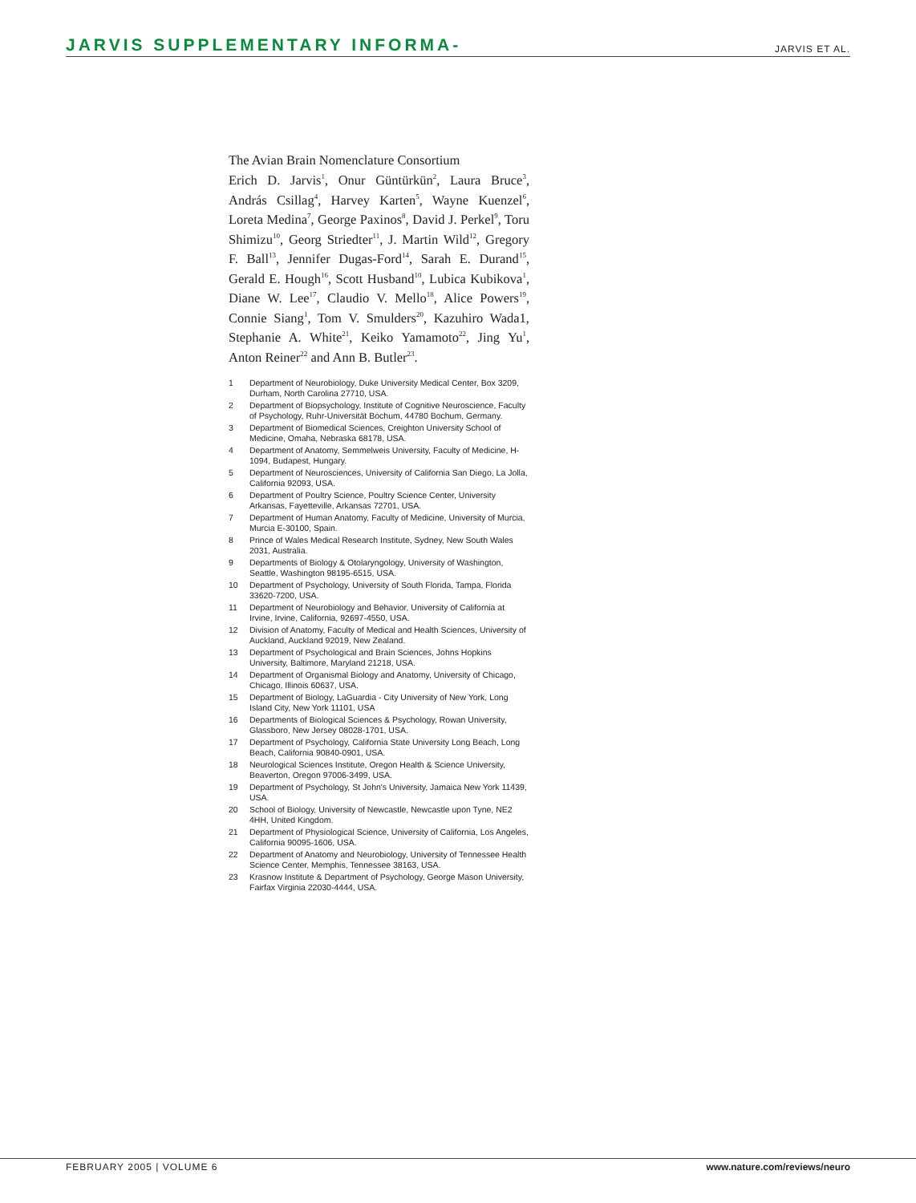JARVIS SUPPLEMENTARY INFORMA- JARVIS ET AL.
The Avian Brain Nomenclature Consortium
Erich D. Jarvis<sup>1</sup>, Onur Güntürkün<sup>2</sup>, Laura Bruce<sup>3</sup>, András Csillag<sup>4</sup>, Harvey Karten<sup>5</sup>, Wayne Kuenzel<sup>6</sup>, Loreta Medina<sup>7</sup>, George Paxinos<sup>8</sup>, David J. Perkel<sup>9</sup>, Toru Shimizu<sup>10</sup>, Georg Striedter<sup>11</sup>, J. Martin Wild<sup>12</sup>, Gregory F. Ball<sup>13</sup>, Jennifer Dugas-Ford<sup>14</sup>, Sarah E. Durand<sup>15</sup>, Gerald E. Hough<sup>16</sup>, Scott Husband<sup>10</sup>, Lubica Kubikova<sup>1</sup>, Diane W. Lee<sup>17</sup>, Claudio V. Mello<sup>18</sup>, Alice Powers<sup>19</sup>, Connie Siang<sup>1</sup>, Tom V. Smulders<sup>20</sup>, Kazuhiro Wada1, Stephanie A. White<sup>21</sup>, Keiko Yamamoto<sup>22</sup>, Jing Yu<sup>1</sup>, Anton Reiner<sup>22</sup> and Ann B. Butler<sup>23</sup>.
| 1 | Department of Neurobiology, Duke University Medical Center, Box 3209, Durham, North Carolina 27710, USA. |
| 2 | Department of Biopsychology, Institute of Cognitive Neuroscience, Faculty of Psychology, Ruhr-Universität Bochum, 44780 Bochum, Germany. |
| 3 | Department of Biomedical Sciences, Creighton University School of Medicine, Omaha, Nebraska 68178, USA. |
| 4 | Department of Anatomy, Semmelweis University, Faculty of Medicine, H-1094, Budapest, Hungary. |
| 5 | Department of Neurosciences, University of California San Diego, La Jolla, California 92093, USA. |
| 6 | Department of Poultry Science, Poultry Science Center, University Arkansas, Fayetteville, Arkansas 72701, USA. |
| 7 | Department of Human Anatomy, Faculty of Medicine, University of Murcia, Murcia E-30100, Spain. |
| 8 | Prince of Wales Medical Research Institute, Sydney, New South Wales 2031, Australia. |
| 9 | Departments of Biology & Otolaryngology, University of Washington, Seattle, Washington 98195-6515, USA. |
| 10 | Department of Psychology, University of South Florida, Tampa, Florida 33620-7200, USA. |
| 11 | Department of Neurobiology and Behavior, University of California at Irvine, Irvine, California, 92697-4550, USA. |
| 12 | Division of Anatomy, Faculty of Medical and Health Sciences, University of Auckland, Auckland 92019, New Zealand. |
| 13 | Department of Psychological and Brain Sciences, Johns Hopkins University, Baltimore, Maryland 21218, USA. |
| 14 | Department of Organismal Biology and Anatomy, University of Chicago, Chicago, Illinois 60637, USA. |
| 15 | Department of Biology, LaGuardia - City University of New York, Long Island City, New York 11101, USA |
| 16 | Departments of Biological Sciences & Psychology, Rowan University, Glassboro, New Jersey 08028-1701, USA. |
| 17 | Department of Psychology, California State University Long Beach, Long Beach, California 90840-0901, USA. |
| 18 | Neurological Sciences Institute, Oregon Health & Science University, Beaverton, Oregon 97006-3499, USA. |
| 19 | Department of Psychology, St John's University, Jamaica New York 11439, USA. |
| 20 | School of Biology, University of Newcastle, Newcastle upon Tyne, NE2 4HH, United Kingdom. |
| 21 | Department of Physiological Science, University of California, Los Angeles, California 90095-1606, USA. |
| 22 | Department of Anatomy and Neurobiology, University of Tennessee Health Science Center, Memphis, Tennessee 38163, USA. |
| 23 | Krasnow Institute & Department of Psychology, George Mason University, Fairfax Virginia 22030-4444, USA. |
FEBRUARY 2005 | VOLUME 6 www.nature.com/reviews/neuro